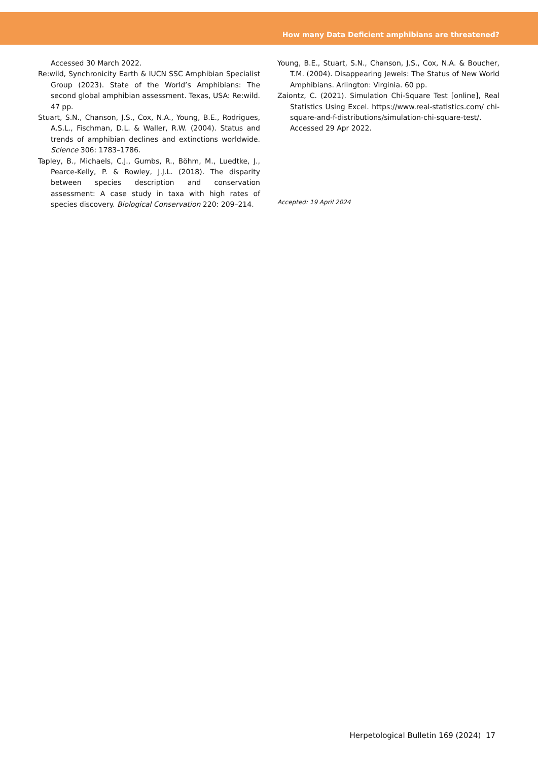How many Data Deficient amphibians are threatened?
Accessed 30 March 2022.
Re:wild, Synchronicity Earth & IUCN SSC Amphibian Specialist Group (2023). State of the World’s Amphibians: The second global amphibian assessment. Texas, USA: Re:wild. 47 pp.
Stuart, S.N., Chanson, J.S., Cox, N.A., Young, B.E., Rodrigues, A.S.L., Fischman, D.L. & Waller, R.W. (2004). Status and trends of amphibian declines and extinctions worldwide. Science 306: 1783–1786.
Tapley, B., Michaels, C.J., Gumbs, R., Böhm, M., Luedtke, J., Pearce-Kelly, P. & Rowley, J.J.L. (2018). The disparity between species description and conservation assessment: A case study in taxa with high rates of species discovery. Biological Conservation 220: 209–214.
Young, B.E., Stuart, S.N., Chanson, J.S., Cox, N.A. & Boucher, T.M. (2004). Disappearing Jewels: The Status of New World Amphibians. Arlington: Virginia. 60 pp.
Zaiontz, C. (2021). Simulation Chi-Square Test [online], Real Statistics Using Excel. https://www.real-statistics.com/ chi-square-and-f-distributions/simulation-chi-square-test/. Accessed 29 Apr 2022.
Accepted: 19 April 2024
Herpetological Bulletin 169 (2024) 17